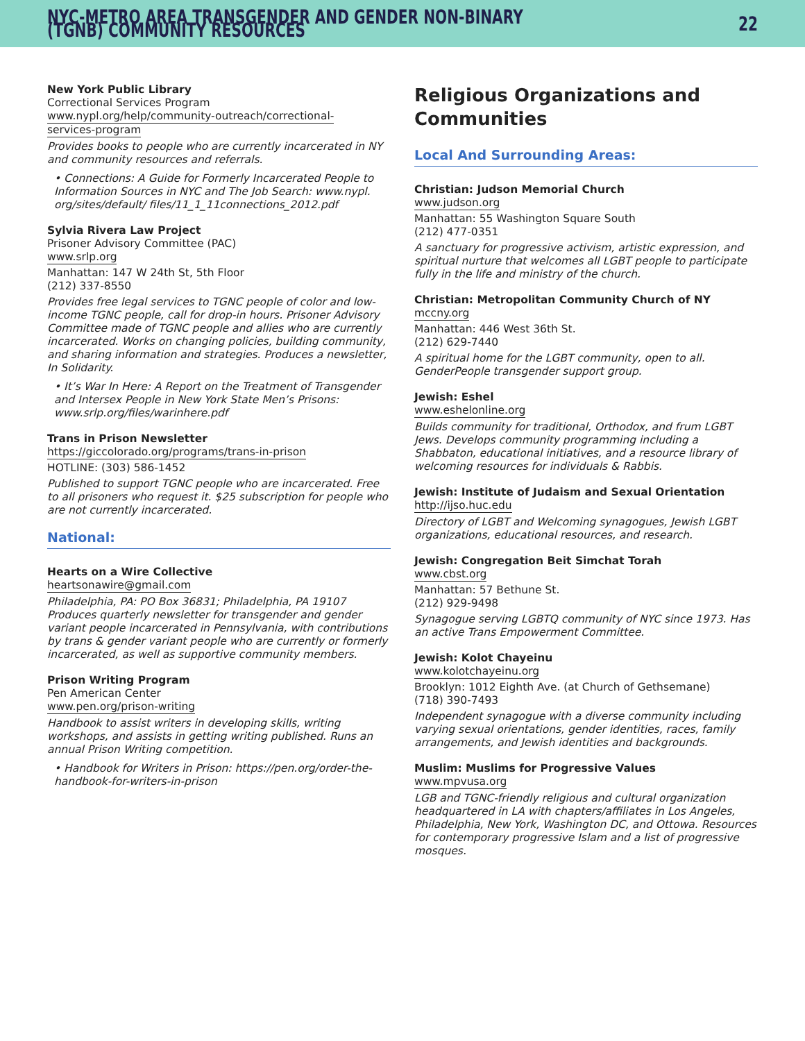NYC-METRO AREA TRANSGENDER AND GENDER NON-BINARY (TGNB) COMMUNITY RESOURCES
22
New York Public Library
Correctional Services Program
www.nypl.org/help/community-outreach/correctional-
services-program
Provides books to people who are currently incarcerated in NY and community resources and referrals.
• Connections: A Guide for Formerly Incarcerated People to Information Sources in NYC and The Job Search: www.nypl. org/sites/default/ files/11_1_11connections_2012.pdf
Sylvia Rivera Law Project
Prisoner Advisory Committee (PAC)
www.srlp.org
Manhattan: 147 W 24th St, 5th Floor
(212) 337-8550
Provides free legal services to TGNC people of color and low-income TGNC people, call for drop-in hours. Prisoner Advisory Committee made of TGNC people and allies who are currently incarcerated. Works on changing policies, building community, and sharing information and strategies. Produces a newsletter, In Solidarity.
• It’s War In Here: A Report on the Treatment of Transgender and Intersex People in New York State Men’s Prisons: www.srlp.org/files/warinhere.pdf
Trans in Prison Newsletter
https://giccolorado.org/programs/trans-in-prison
HOTLINE: (303) 586-1452
Published to support TGNC people who are incarcerated. Free to all prisoners who request it. $25 subscription for people who are not currently incarcerated.
National:
Hearts on a Wire Collective
heartsonawire@gmail.com
Philadelphia, PA: PO Box 36831; Philadelphia, PA 19107 Produces quarterly newsletter for transgender and gender variant people incarcerated in Pennsylvania, with contributions by trans & gender variant people who are currently or formerly incarcerated, as well as supportive community members.
Prison Writing Program
Pen American Center
www.pen.org/prison-writing
Handbook to assist writers in developing skills, writing workshops, and assists in getting writing published. Runs an annual Prison Writing competition.
• Handbook for Writers in Prison: https://pen.org/order-the-handbook-for-writers-in-prison
Religious Organizations and Communities
Local And Surrounding Areas:
Christian: Judson Memorial Church
www.judson.org
Manhattan: 55 Washington Square South
(212) 477-0351
A sanctuary for progressive activism, artistic expression, and spiritual nurture that welcomes all LGBT people to participate fully in the life and ministry of the church.
Christian: Metropolitan Community Church of NY
mccny.org
Manhattan: 446 West 36th St.
(212) 629-7440
A spiritual home for the LGBT community, open to all. GenderPeople transgender support group.
Jewish: Eshel
www.eshelonline.org
Builds community for traditional, Orthodox, and frum LGBT Jews. Develops community programming including a Shabbaton, educational initiatives, and a resource library of welcoming resources for individuals & Rabbis.
Jewish: Institute of Judaism and Sexual Orientation
http://ijso.huc.edu
Directory of LGBT and Welcoming synagogues, Jewish LGBT organizations, educational resources, and research.
Jewish: Congregation Beit Simchat Torah
www.cbst.org
Manhattan: 57 Bethune St.
(212) 929-9498
Synagogue serving LGBTQ community of NYC since 1973. Has an active Trans Empowerment Committee.
Jewish: Kolot Chayeinu
www.kolotchayeinu.org
Brooklyn: 1012 Eighth Ave. (at Church of Gethsemane)
(718) 390-7493
Independent synagogue with a diverse community including varying sexual orientations, gender identities, races, family arrangements, and Jewish identities and backgrounds.
Muslim: Muslims for Progressive Values
www.mpvusa.org
LGB and TGNC-friendly religious and cultural organization headquartered in LA with chapters/affiliates in Los Angeles, Philadelphia, New York, Washington DC, and Ottowa. Resources for contemporary progressive Islam and a list of progressive mosques.